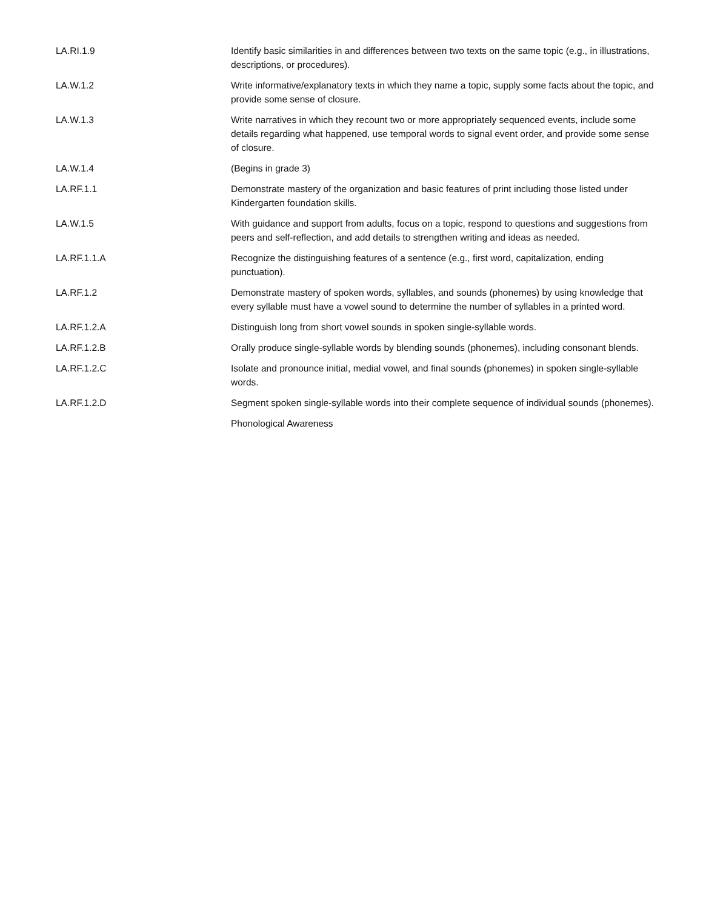| LA.RI.1.9 | Identify basic similarities in and differences between two texts on the same topic (e.g., in illustrations, descriptions, or procedures). |
| LA.W.1.2 | Write informative/explanatory texts in which they name a topic, supply some facts about the topic, and provide some sense of closure. |
| LA.W.1.3 | Write narratives in which they recount two or more appropriately sequenced events, include some details regarding what happened, use temporal words to signal event order, and provide some sense of closure. |
| LA.W.1.4 | (Begins in grade 3) |
| LA.RF.1.1 | Demonstrate mastery of the organization and basic features of print including those listed under Kindergarten foundation skills. |
| LA.W.1.5 | With guidance and support from adults, focus on a topic, respond to questions and suggestions from peers and self-reflection, and add details to strengthen writing and ideas as needed. |
| LA.RF.1.1.A | Recognize the distinguishing features of a sentence (e.g., first word, capitalization, ending punctuation). |
| LA.RF.1.2 | Demonstrate mastery of spoken words, syllables, and sounds (phonemes) by using knowledge that every syllable must have a vowel sound to determine the number of syllables in a printed word. |
| LA.RF.1.2.A | Distinguish long from short vowel sounds in spoken single-syllable words. |
| LA.RF.1.2.B | Orally produce single-syllable words by blending sounds (phonemes), including consonant blends. |
| LA.RF.1.2.C | Isolate and pronounce initial, medial vowel, and final sounds (phonemes) in spoken single-syllable words. |
| LA.RF.1.2.D | Segment spoken single-syllable words into their complete sequence of individual sounds (phonemes). |
| | Phonological Awareness |